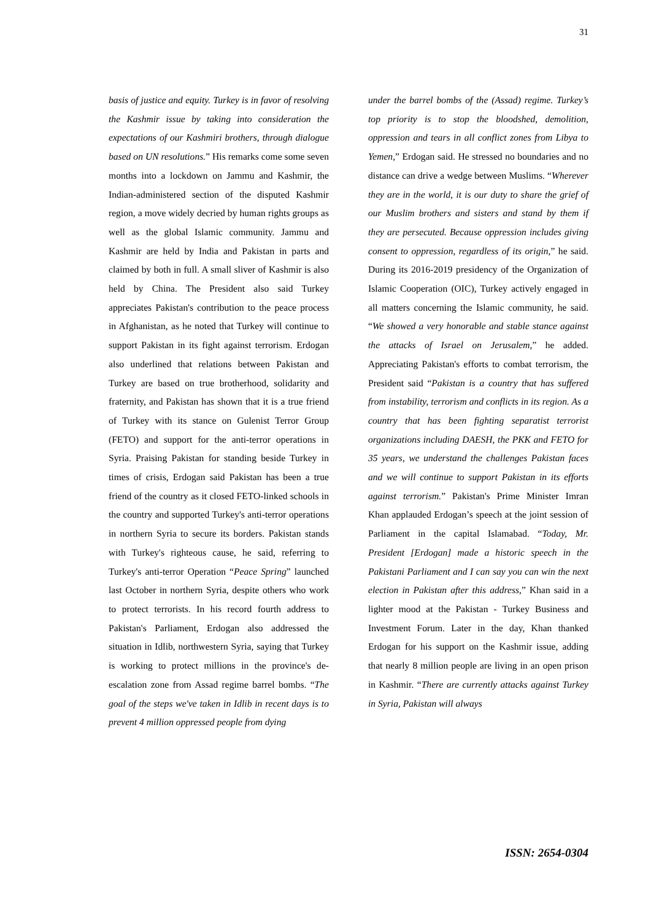31
basis of justice and equity. Turkey is in favor of resolving the Kashmir issue by taking into consideration the expectations of our Kashmiri brothers, through dialogue based on UN resolutions.” His remarks come some seven months into a lockdown on Jammu and Kashmir, the Indian-administered section of the disputed Kashmir region, a move widely decried by human rights groups as well as the global Islamic community. Jammu and Kashmir are held by India and Pakistan in parts and claimed by both in full. A small sliver of Kashmir is also held by China. The President also said Turkey appreciates Pakistan's contribution to the peace process in Afghanistan, as he noted that Turkey will continue to support Pakistan in its fight against terrorism. Erdogan also underlined that relations between Pakistan and Turkey are based on true brotherhood, solidarity and fraternity, and Pakistan has shown that it is a true friend of Turkey with its stance on Gulenist Terror Group (FETO) and support for the anti-terror operations in Syria. Praising Pakistan for standing beside Turkey in times of crisis, Erdogan said Pakistan has been a true friend of the country as it closed FETO-linked schools in the country and supported Turkey's anti-terror operations in northern Syria to secure its borders. Pakistan stands with Turkey's righteous cause, he said, referring to Turkey's anti-terror Operation “Peace Spring” launched last October in northern Syria, despite others who work to protect terrorists. In his record fourth address to Pakistan's Parliament, Erdogan also addressed the situation in Idlib, northwestern Syria, saying that Turkey is working to protect millions in the province's de-escalation zone from Assad regime barrel bombs. “The goal of the steps we've taken in Idlib in recent days is to prevent 4 million oppressed people from dying
under the barrel bombs of the (Assad) regime. Turkey’s top priority is to stop the bloodshed, demolition, oppression and tears in all conflict zones from Libya to Yemen,” Erdogan said. He stressed no boundaries and no distance can drive a wedge between Muslims. “Wherever they are in the world, it is our duty to share the grief of our Muslim brothers and sisters and stand by them if they are persecuted. Because oppression includes giving consent to oppression, regardless of its origin,” he said. During its 2016-2019 presidency of the Organization of Islamic Cooperation (OIC), Turkey actively engaged in all matters concerning the Islamic community, he said. “We showed a very honorable and stable stance against the attacks of Israel on Jerusalem,” he added. Appreciating Pakistan's efforts to combat terrorism, the President said “Pakistan is a country that has suffered from instability, terrorism and conflicts in its region. As a country that has been fighting separatist terrorist organizations including DAESH, the PKK and FETO for 35 years, we understand the challenges Pakistan faces and we will continue to support Pakistan in its efforts against terrorism.” Pakistan's Prime Minister Imran Khan applauded Erdogan’s speech at the joint session of Parliament in the capital Islamabad. “Today, Mr. President [Erdogan] made a historic speech in the Pakistani Parliament and I can say you can win the next election in Pakistan after this address,” Khan said in a lighter mood at the Pakistan - Turkey Business and Investment Forum. Later in the day, Khan thanked Erdogan for his support on the Kashmir issue, adding that nearly 8 million people are living in an open prison in Kashmir. “There are currently attacks against Turkey in Syria, Pakistan will always
ISSN: 2654-0304